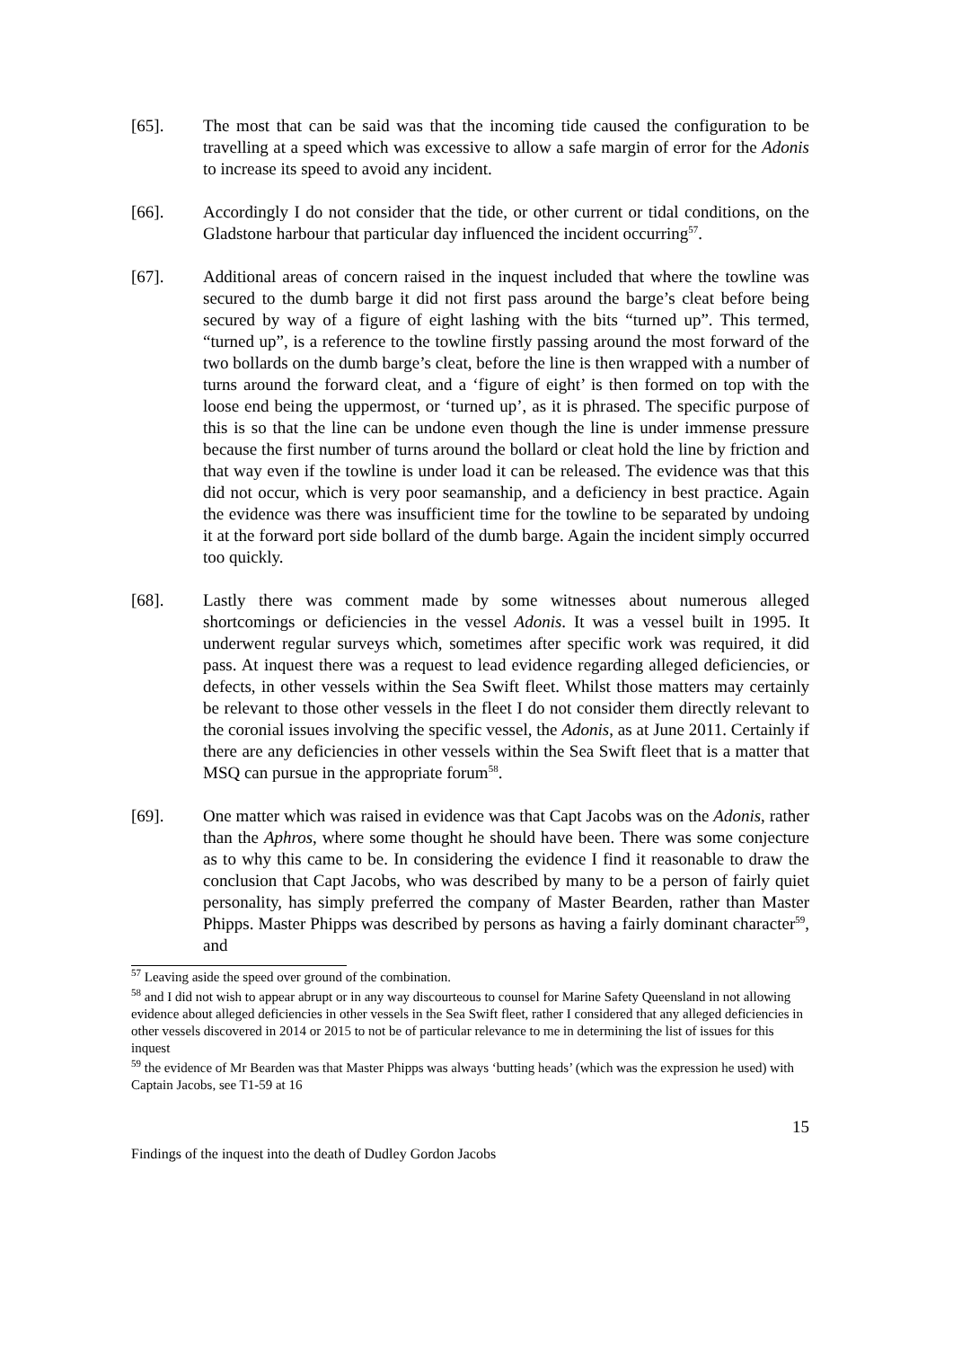[65]. The most that can be said was that the incoming tide caused the configuration to be travelling at a speed which was excessive to allow a safe margin of error for the Adonis to increase its speed to avoid any incident.
[66]. Accordingly I do not consider that the tide, or other current or tidal conditions, on the Gladstone harbour that particular day influenced the incident occurring<sup>57</sup>.
[67]. Additional areas of concern raised in the inquest included that where the towline was secured to the dumb barge it did not first pass around the barge’s cleat before being secured by way of a figure of eight lashing with the bits “turned up”. This termed, “turned up”, is a reference to the towline firstly passing around the most forward of the two bollards on the dumb barge’s cleat, before the line is then wrapped with a number of turns around the forward cleat, and a ‘figure of eight’ is then formed on top with the loose end being the uppermost, or ‘turned up’, as it is phrased. The specific purpose of this is so that the line can be undone even though the line is under immense pressure because the first number of turns around the bollard or cleat hold the line by friction and that way even if the towline is under load it can be released. The evidence was that this did not occur, which is very poor seamanship, and a deficiency in best practice. Again the evidence was there was insufficient time for the towline to be separated by undoing it at the forward port side bollard of the dumb barge. Again the incident simply occurred too quickly.
[68]. Lastly there was comment made by some witnesses about numerous alleged shortcomings or deficiencies in the vessel Adonis. It was a vessel built in 1995. It underwent regular surveys which, sometimes after specific work was required, it did pass. At inquest there was a request to lead evidence regarding alleged deficiencies, or defects, in other vessels within the Sea Swift fleet. Whilst those matters may certainly be relevant to those other vessels in the fleet I do not consider them directly relevant to the coronial issues involving the specific vessel, the Adonis, as at June 2011. Certainly if there are any deficiencies in other vessels within the Sea Swift fleet that is a matter that MSQ can pursue in the appropriate forum<sup>58</sup>.
[69]. One matter which was raised in evidence was that Capt Jacobs was on the Adonis, rather than the Aphros, where some thought he should have been. There was some conjecture as to why this came to be. In considering the evidence I find it reasonable to draw the conclusion that Capt Jacobs, who was described by many to be a person of fairly quiet personality, has simply preferred the company of Master Bearden, rather than Master Phipps. Master Phipps was described by persons as having a fairly dominant character<sup>59</sup>, and
<sup>57</sup> Leaving aside the speed over ground of the combination.
<sup>58</sup> and I did not wish to appear abrupt or in any way discourteous to counsel for Marine Safety Queensland in not allowing evidence about alleged deficiencies in other vessels in the Sea Swift fleet, rather I considered that any alleged deficiencies in other vessels discovered in 2014 or 2015 to not be of particular relevance to me in determining the list of issues for this inquest
<sup>59</sup> the evidence of Mr Bearden was that Master Phipps was always ‘butting heads’ (which was the expression he used) with Captain Jacobs, see T1-59 at 16
15
Findings of the inquest into the death of Dudley Gordon Jacobs